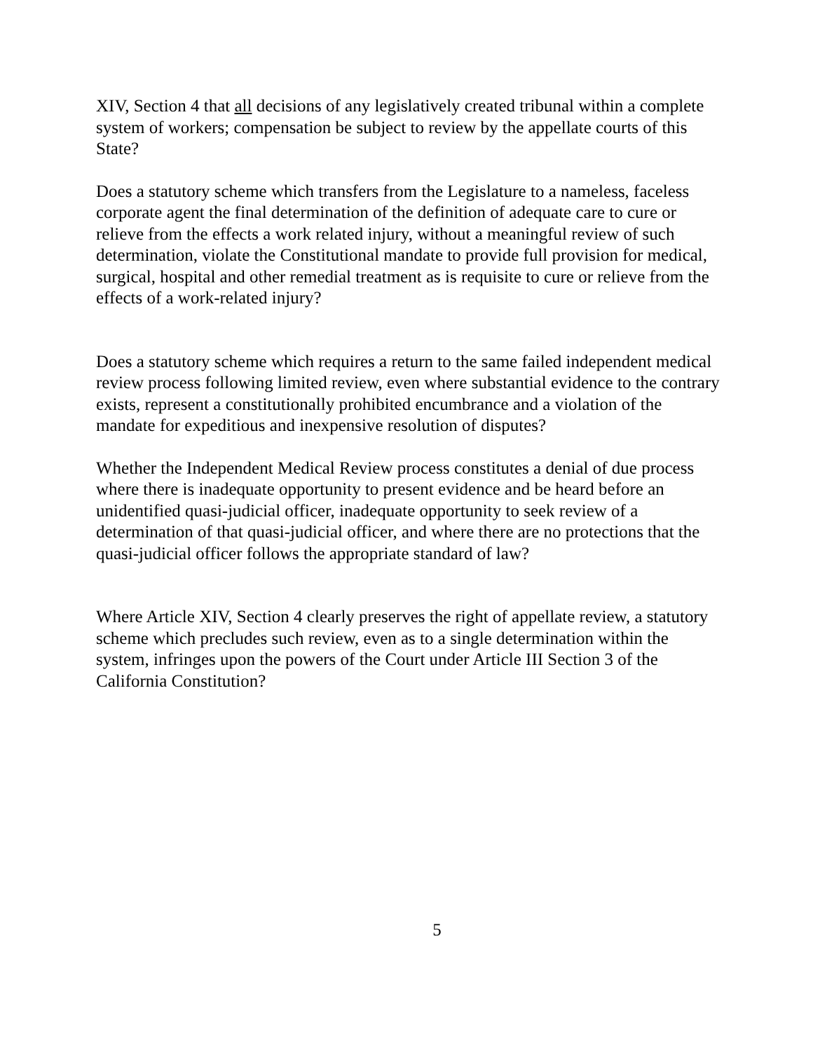XIV, Section 4 that all decisions of any legislatively created tribunal within a complete system of workers; compensation be subject to review by the appellate courts of this State?
Does a statutory scheme which transfers from the Legislature to a nameless, faceless corporate agent the final determination of the definition of adequate care to cure or relieve from the effects a work related injury, without a meaningful review of such determination, violate the Constitutional mandate to provide full provision for medical, surgical, hospital and other remedial treatment as is requisite to cure or relieve from the effects of a work-related injury?
Does a statutory scheme which requires a return to the same failed independent medical review process following limited review, even where substantial evidence to the contrary exists, represent a constitutionally prohibited encumbrance and a violation of the mandate for expeditious and inexpensive resolution of disputes?
Whether the Independent Medical Review process constitutes a denial of due process where there is inadequate opportunity to present evidence and be heard before an unidentified quasi-judicial officer, inadequate opportunity to seek review of a determination of that quasi-judicial officer, and where there are no protections that the quasi-judicial officer follows the appropriate standard of law?
Where Article XIV, Section 4 clearly preserves the right of appellate review, a statutory scheme which precludes such review, even as to a single determination within the system, infringes upon the powers of the Court under Article III Section 3 of the California Constitution?
5